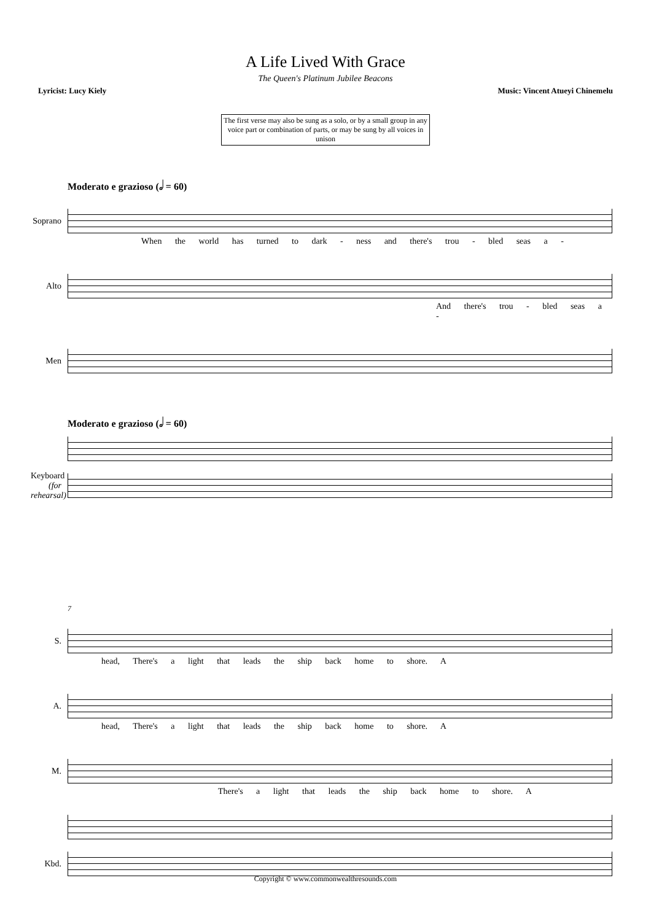A Life Lived With Grace
The Queen's Platinum Jubilee Beacons
Lyricist: Lucy Kiely Music: Vincent Atueyi Chinemelu
The first verse may also be sung as a solo, or by a small group in any voice part or combination of parts, or may be sung by all voices in unison
Moderato e grazioso (𝅗𝅥 = 60)
Soprano
When the world has turned to dark - ness and there's trou - bled seas a -
Alto
And there's trou - bled seas a -
Men
Moderato e grazioso (𝅗𝅥 = 60)
Keyboard (for rehearsal)
7
S.
head, There's a light that leads the ship back home to shore. A
A.
head, There's a light that leads the ship back home to shore. A
M.
There's a light that leads the ship back home to shore. A
Kbd.
Copyright © www.commonwealthresounds.com